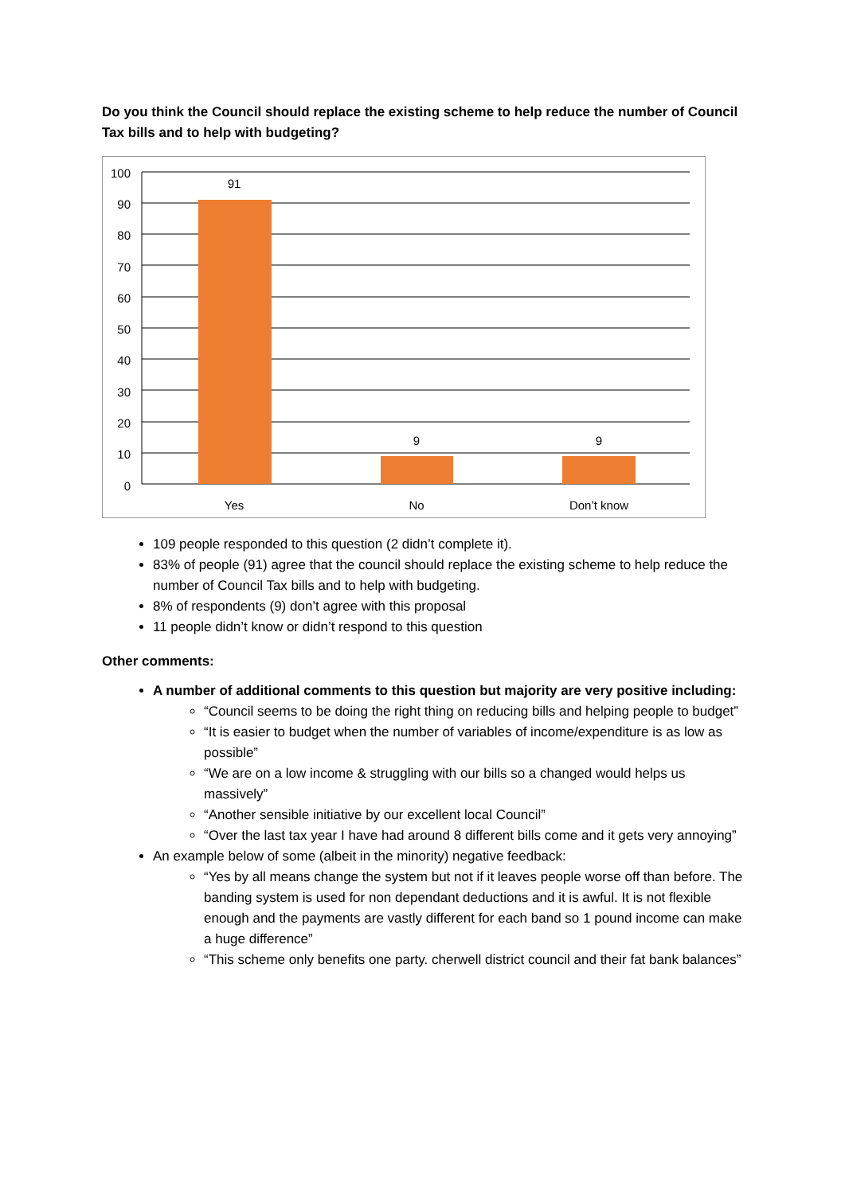Do you think the Council should replace the existing scheme to help reduce the number of Council Tax bills and to help with budgeting?
91
9
9
100
90
80
70
60
50
40
30
20
10
0
Yes
No
Don’t know
109 people responded to this question (2 didn’t complete it).
83% of people (91) agree that the council should replace the existing scheme to help reduce the number of Council Tax bills and to help with budgeting.
8% of respondents (9) don’t agree with this proposal
11 people didn’t know or didn’t respond to this question
Other comments:
A number of additional comments to this question but majority are very positive including:
“Council seems to be doing the right thing on reducing bills and helping people to budget”
“It is easier to budget when the number of variables of income/expenditure is as low as possible”
“We are on a low income & struggling with our bills so a changed would helps us massively”
“Another sensible initiative by our excellent local Council”
“Over the last tax year I have had around 8 different bills come and it gets very annoying”
An example below of some (albeit in the minority) negative feedback:
“Yes by all means change the system but not if it leaves people worse off than before. The banding system is used for non dependant deductions and it is awful. It is not flexible enough and the payments are vastly different for each band so 1 pound income can make a huge difference”
“This scheme only benefits one party. cherwell district council and their fat bank balances”